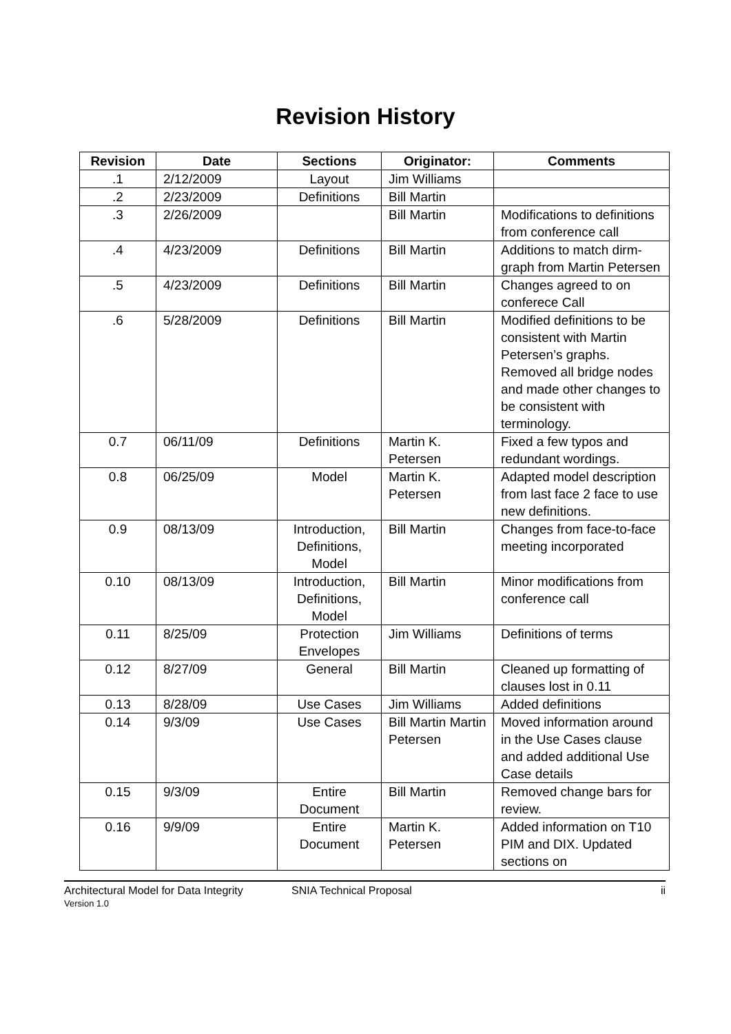Revision History
| Revision | Date | Sections | Originator: | Comments |
| --- | --- | --- | --- | --- |
| .1 | 2/12/2009 | Layout | Jim Williams | |
| .2 | 2/23/2009 | Definitions | Bill Martin | |
| .3 | 2/26/2009 | | Bill Martin | Modifications to definitions from conference call |
| .4 | 4/23/2009 | Definitions | Bill Martin | Additions to match dirm-graph from Martin Petersen |
| .5 | 4/23/2009 | Definitions | Bill Martin | Changes agreed to on conferece Call |
| .6 | 5/28/2009 | Definitions | Bill Martin | Modified definitions to be consistent with Martin Petersen’s graphs. Removed all bridge nodes and made other changes to be consistent with terminology. |
| 0.7 | 06/11/09 | Definitions | Martin K. Petersen | Fixed a few typos and redundant wordings. |
| 0.8 | 06/25/09 | Model | Martin K. Petersen | Adapted model description from last face 2 face to use new definitions. |
| 0.9 | 08/13/09 | Introduction, Definitions, Model | Bill Martin | Changes from face-to-face meeting incorporated |
| 0.10 | 08/13/09 | Introduction, Definitions, Model | Bill Martin | Minor modifications from conference call |
| 0.11 | 8/25/09 | Protection Envelopes | Jim Williams | Definitions of terms |
| 0.12 | 8/27/09 | General | Bill Martin | Cleaned up formatting of clauses lost in 0.11 |
| 0.13 | 8/28/09 | Use Cases | Jim Williams | Added definitions |
| 0.14 | 9/3/09 | Use Cases | Bill Martin Martin Petersen | Moved information around in the Use Cases clause and added additional Use Case details |
| 0.15 | 9/3/09 | Entire Document | Bill Martin | Removed change bars for review. |
| 0.16 | 9/9/09 | Entire Document | Martin K. Petersen | Added information on T10 PIM and DIX. Updated sections on |
Architectural Model for Data Integrity
Version 1.0
SNIA Technical Proposal ii